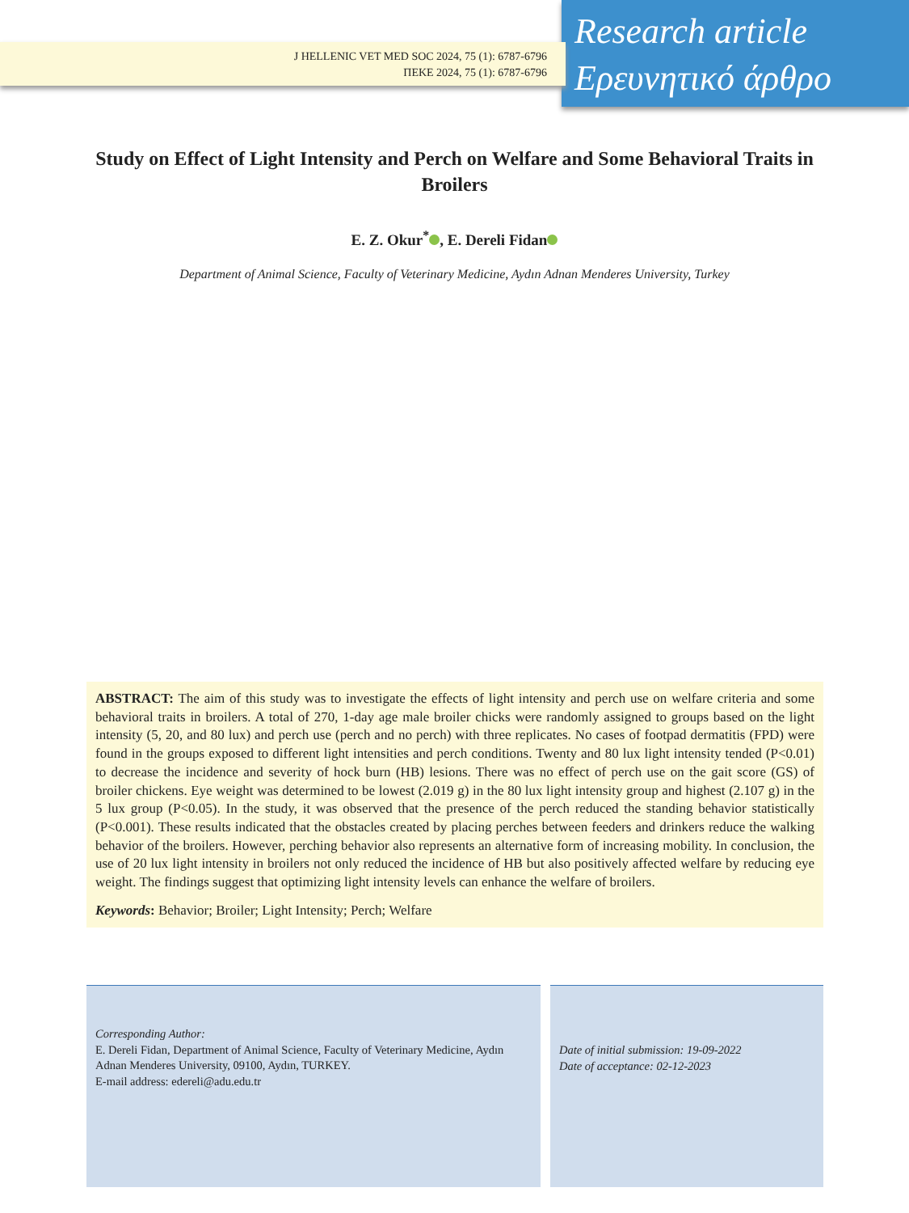J HELLENIC VET MED SOC 2024, 75 (1): 6787-6796
ΠΕΚΕ 2024, 75 (1): 6787-6796
Research article
Ερευνητικό άρθρο
Study on Effect of Light Intensity and Perch on Welfare and Some Behavioral Traits in Broilers
E. Z. Okur<sup>*</sup> , E. Dereli Fidan
Department of Animal Science, Faculty of Veterinary Medicine, Aydın Adnan Menderes University, Turkey
ABSTRACT: The aim of this study was to investigate the effects of light intensity and perch use on welfare criteria and some behavioral traits in broilers. A total of 270, 1-day age male broiler chicks were randomly assigned to groups based on the light intensity (5, 20, and 80 lux) and perch use (perch and no perch) with three replicates. No cases of footpad dermatitis (FPD) were found in the groups exposed to different light intensities and perch conditions. Twenty and 80 lux light intensity tended (P<0.01) to decrease the incidence and severity of hock burn (HB) lesions. There was no effect of perch use on the gait score (GS) of broiler chickens. Eye weight was determined to be lowest (2.019 g) in the 80 lux light intensity group and highest (2.107 g) in the 5 lux group (P<0.05). In the study, it was observed that the presence of the perch reduced the standing behavior statistically (P<0.001). These results indicated that the obstacles created by placing perches between feeders and drinkers reduce the walking behavior of the broilers. However, perching behavior also represents an alternative form of increasing mobility. In conclusion, the use of 20 lux light intensity in broilers not only reduced the incidence of HB but also positively affected welfare by reducing eye weight. The findings suggest that optimizing light intensity levels can enhance the welfare of broilers.
Keywords: Behavior; Broiler; Light Intensity; Perch; Welfare
Corresponding Author:
E. Dereli Fidan, Department of Animal Science, Faculty of Veterinary Medicine, Aydın Adnan Menderes University, 09100, Aydın, TURKEY.
E-mail address: edereli@adu.edu.tr
Date of initial submission: 19-09-2022
Date of acceptance: 02-12-2023